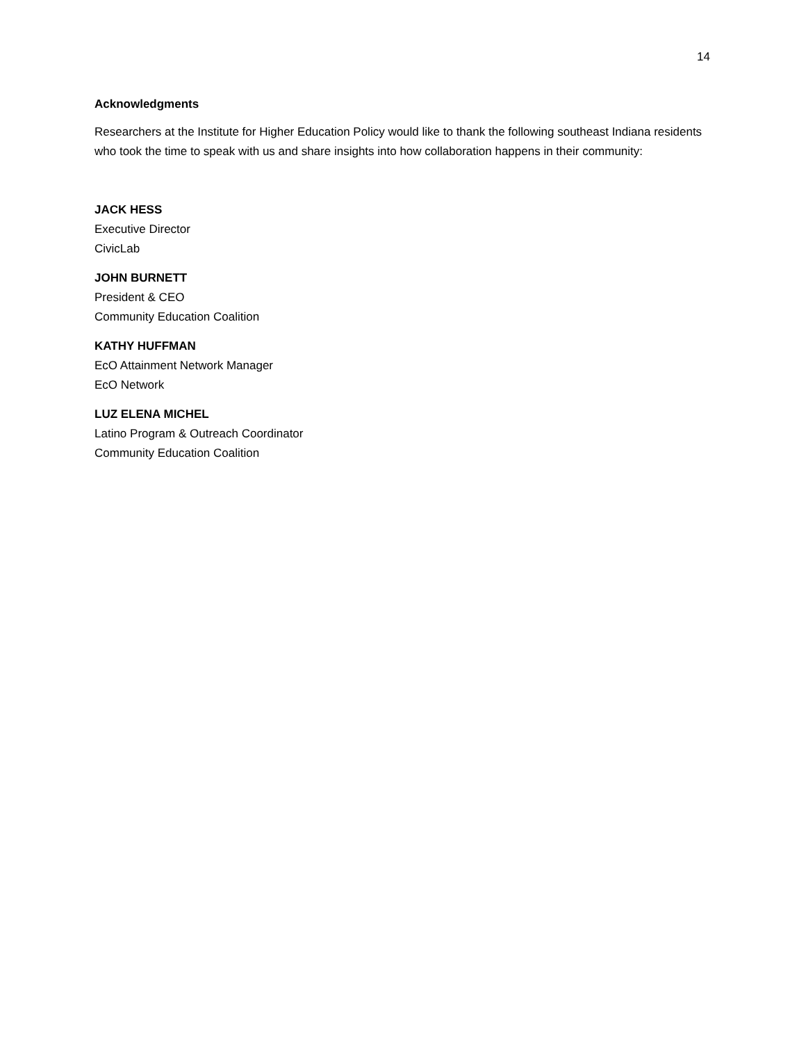14
Acknowledgments
Researchers at the Institute for Higher Education Policy would like to thank the following southeast Indiana residents who took the time to speak with us and share insights into how collaboration happens in their community:
JACK HESS
Executive Director
CivicLab
JOHN BURNETT
President & CEO
Community Education Coalition
KATHY HUFFMAN
EcO Attainment Network Manager
EcO Network
LUZ ELENA MICHEL
Latino Program & Outreach Coordinator
Community Education Coalition